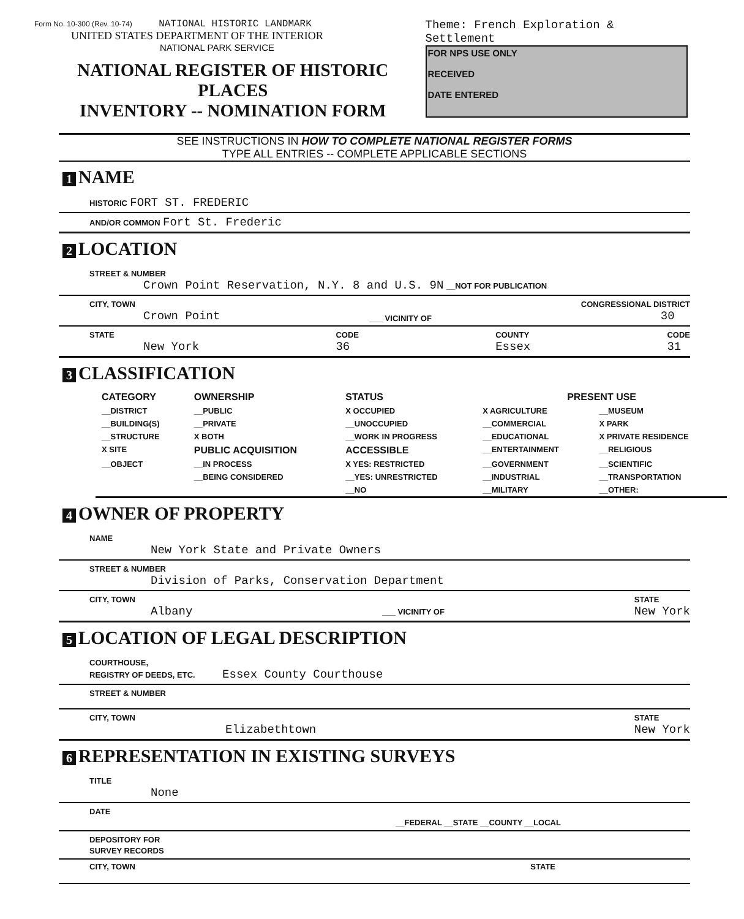Form No. 10-300 (Rev. 10-74) NATIONAL HISTORIC LANDMARK
UNITED STATES DEPARTMENT OF THE INTERIOR
NATIONAL PARK SERVICE
NATIONAL REGISTER OF HISTORIC PLACES
INVENTORY -- NOMINATION FORM
Theme: French Exploration & Settlement
FOR NPS USE ONLY
RECEIVED
DATE ENTERED
SEE INSTRUCTIONS IN HOW TO COMPLETE NATIONAL REGISTER FORMS
TYPE ALL ENTRIES -- COMPLETE APPLICABLE SECTIONS
1 NAME
HISTORIC FORT ST. FREDERIC
AND/OR COMMON Fort St. Frederic
2 LOCATION
STREET & NUMBER
Crown Point Reservation, N.Y. 8 and U.S. 9N __NOT FOR PUBLICATION
CITY, TOWN
Crown Point
___ VICINITY OF
CONGRESSIONAL DISTRICT
30
STATE
New York
CODE
36
COUNTY
Essex
CODE
31
3 CLASSIFICATION
| CATEGORY | OWNERSHIP | STATUS | PRESENT USE | |
| --- | --- | --- | --- | --- |
| __DISTRICT | __PUBLIC | X OCCUPIED | X AGRICULTURE | __MUSEUM |
| __BUILDING(S) | __PRIVATE | __UNOCCUPIED | __COMMERCIAL | X PARK |
| __STRUCTURE | X BOTH | __WORK IN PROGRESS | __EDUCATIONAL | X PRIVATE RESIDENCE |
| X SITE | PUBLIC ACQUISITION | ACCESSIBLE | __ENTERTAINMENT | __RELIGIOUS |
| __OBJECT | __IN PROCESS | X YES: RESTRICTED | __GOVERNMENT | __SCIENTIFIC |
| | __BEING CONSIDERED | __YES: UNRESTRICTED | __INDUSTRIAL | __TRANSPORTATION |
| | | __NO | __MILITARY | __OTHER: |
4 OWNER OF PROPERTY
NAME
New York State and Private Owners
STREET & NUMBER
Division of Parks, Conservation Department
CITY, TOWN
Albany
___ VICINITY OF
STATE
New York
5 LOCATION OF LEGAL DESCRIPTION
COURTHOUSE,
REGISTRY OF DEEDS, ETC. Essex County Courthouse
STREET & NUMBER
CITY, TOWN
Elizabethtown
STATE
New York
6 REPRESENTATION IN EXISTING SURVEYS
TITLE
None
DATE
__FEDERAL __STATE __COUNTY __LOCAL
DEPOSITORY FOR
SURVEY RECORDS
CITY, TOWN STATE